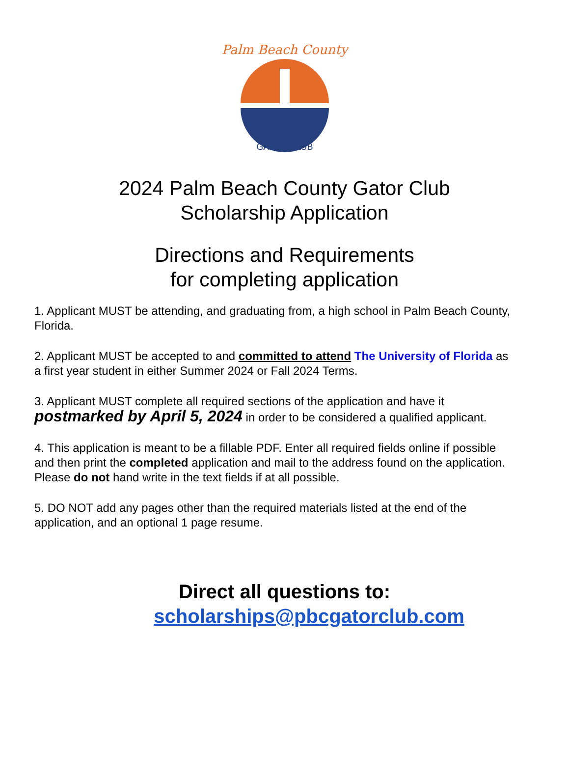Palm Beach County
GATOR CLUB
2024 Palm Beach County Gator Club
Scholarship Application
Directions and Requirements
for completing application
1. Applicant MUST be attending, and graduating from, a high school in Palm Beach County, Florida.
2. Applicant MUST be accepted to and committed to attend The University of Florida as a first year student in either Summer 2024 or Fall 2024 Terms.
3. Applicant MUST complete all required sections of the application and have it postmarked by April 5, 2024 in order to be considered a qualified applicant.
4. This application is meant to be a fillable PDF. Enter all required fields online if possible and then print the completed application and mail to the address found on the application. Please do not hand write in the text fields if at all possible.
5. DO NOT add any pages other than the required materials listed at the end of the application, and an optional 1 page resume.
Direct all questions to:
scholarships@pbcgatorclub.com